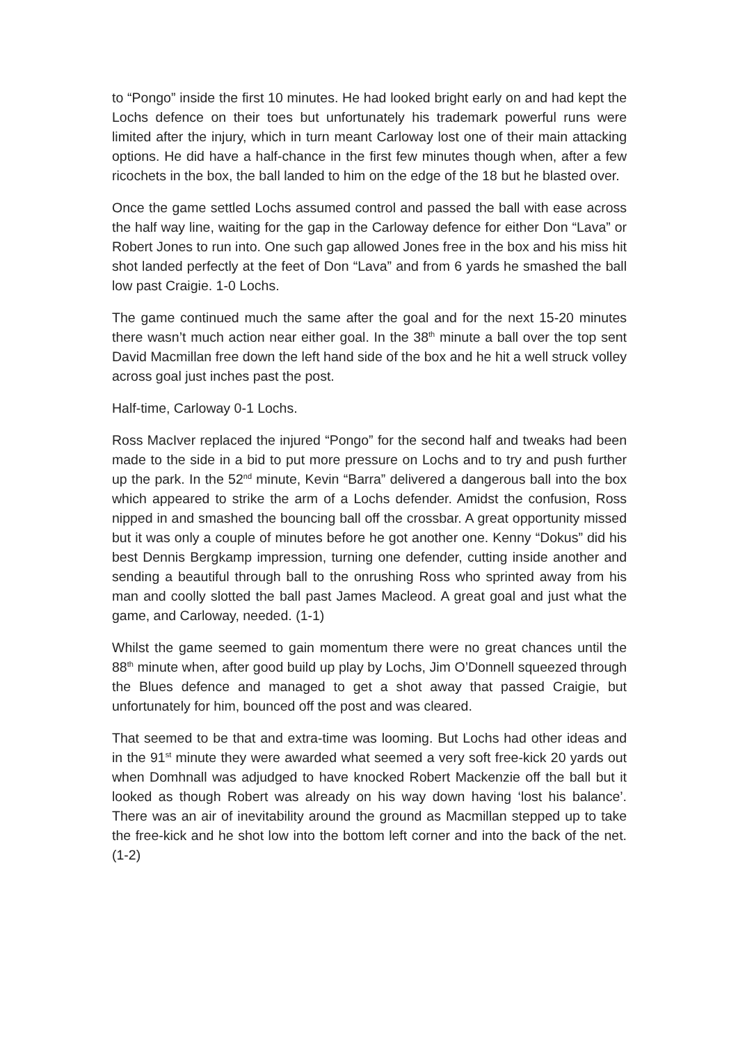to “Pongo” inside the first 10 minutes. He had looked bright early on and had kept the Lochs defence on their toes but unfortunately his trademark powerful runs were limited after the injury, which in turn meant Carloway lost one of their main attacking options. He did have a half-chance in the first few minutes though when, after a few ricochets in the box, the ball landed to him on the edge of the 18 but he blasted over.
Once the game settled Lochs assumed control and passed the ball with ease across the half way line, waiting for the gap in the Carloway defence for either Don “Lava” or Robert Jones to run into. One such gap allowed Jones free in the box and his miss hit shot landed perfectly at the feet of Don “Lava” and from 6 yards he smashed the ball low past Craigie. 1-0 Lochs.
The game continued much the same after the goal and for the next 15-20 minutes there wasn’t much action near either goal. In the 38<sup>th</sup> minute a ball over the top sent David Macmillan free down the left hand side of the box and he hit a well struck volley across goal just inches past the post.
Half-time, Carloway 0-1 Lochs.
Ross MacIver replaced the injured “Pongo” for the second half and tweaks had been made to the side in a bid to put more pressure on Lochs and to try and push further up the park. In the 52<sup>nd</sup> minute, Kevin “Barra” delivered a dangerous ball into the box which appeared to strike the arm of a Lochs defender. Amidst the confusion, Ross nipped in and smashed the bouncing ball off the crossbar. A great opportunity missed but it was only a couple of minutes before he got another one. Kenny “Dokus” did his best Dennis Bergkamp impression, turning one defender, cutting inside another and sending a beautiful through ball to the onrushing Ross who sprinted away from his man and coolly slotted the ball past James Macleod. A great goal and just what the game, and Carloway, needed. (1-1)
Whilst the game seemed to gain momentum there were no great chances until the 88<sup>th</sup> minute when, after good build up play by Lochs, Jim O’Donnell squeezed through the Blues defence and managed to get a shot away that passed Craigie, but unfortunately for him, bounced off the post and was cleared.
That seemed to be that and extra-time was looming. But Lochs had other ideas and in the 91<sup>st</sup> minute they were awarded what seemed a very soft free-kick 20 yards out when Domhnall was adjudged to have knocked Robert Mackenzie off the ball but it looked as though Robert was already on his way down having ‘lost his balance’. There was an air of inevitability around the ground as Macmillan stepped up to take the free-kick and he shot low into the bottom left corner and into the back of the net. (1-2)